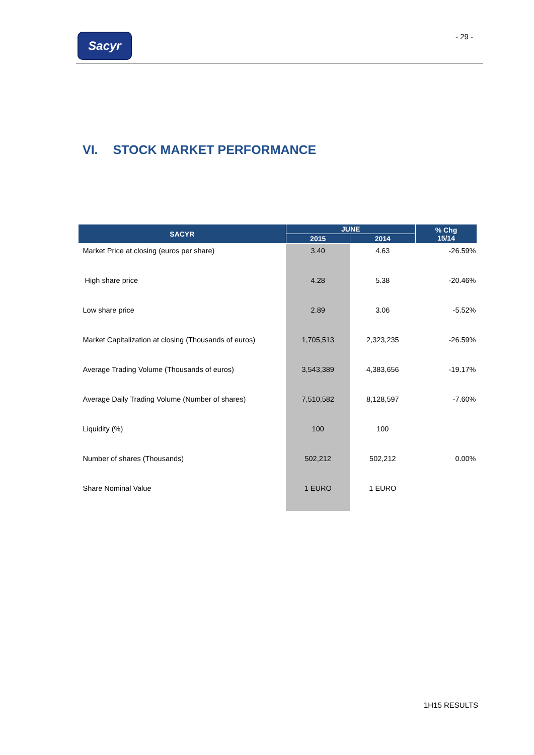Sacyr - 29 -
VI. STOCK MARKET PERFORMANCE
| SACYR | JUNE | | % Chg 15/14 |
| --- | --- | --- | --- |
| | 2015 | 2014 | |
| Market Price at closing (euros per share) | 3.40 | 4.63 | -26.59% |
| High share price | 4.28 | 5.38 | -20.46% |
| Low share price | 2.89 | 3.06 | -5.52% |
| Market Capitalization at closing (Thousands of euros) | 1,705,513 | 2,323,235 | -26.59% |
| Average Trading Volume (Thousands of euros) | 3,543,389 | 4,383,656 | -19.17% |
| Average Daily Trading Volume (Number of shares) | 7,510,582 | 8,128,597 | -7.60% |
| Liquidity (%) | 100 | 100 | |
| Number of shares (Thousands) | 502,212 | 502,212 | 0.00% |
| Share Nominal Value | 1 EURO | 1 EURO | |
1H15 RESULTS